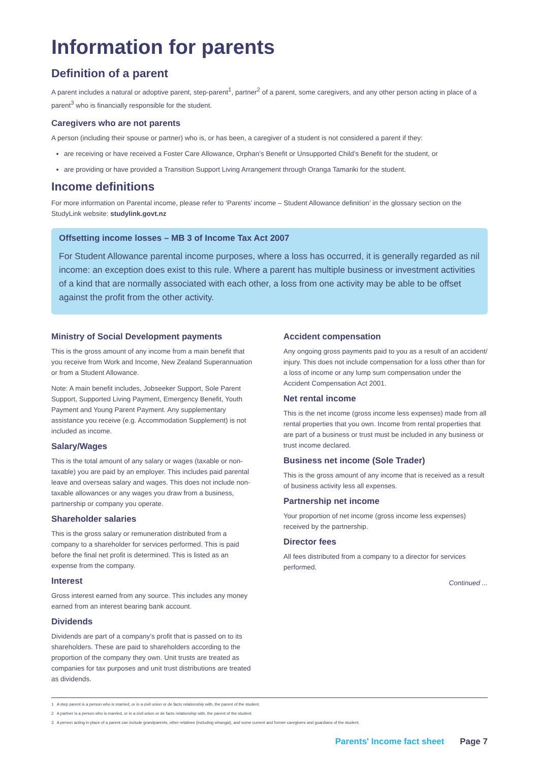Information for parents
Definition of a parent
A parent includes a natural or adoptive parent, step-parent<sup>1</sup>, partner<sup>2</sup> of a parent, some caregivers, and any other person acting in place of a parent<sup>3</sup> who is financially responsible for the student.
Caregivers who are not parents
A person (including their spouse or partner) who is, or has been, a caregiver of a student is not considered a parent if they:
are receiving or have received a Foster Care Allowance, Orphan’s Benefit or Unsupported Child’s Benefit for the student, or
are providing or have provided a Transition Support Living Arrangement through Oranga Tamariki for the student.
Income definitions
For more information on Parental income, please refer to ‘Parents’ income – Student Allowance definition’ in the glossary section on the StudyLink website: studylink.govt.nz
Offsetting income losses – MB 3 of Income Tax Act 2007
For Student Allowance parental income purposes, where a loss has occurred, it is generally regarded as nil income: an exception does exist to this rule. Where a parent has multiple business or investment activities of a kind that are normally associated with each other, a loss from one activity may be able to be offset against the profit from the other activity.
Ministry of Social Development payments
This is the gross amount of any income from a main benefit that you receive from Work and Income, New Zealand Superannuation or from a Student Allowance.
Note: A main benefit includes, Jobseeker Support, Sole Parent Support, Supported Living Payment, Emergency Benefit, Youth Payment and Young Parent Payment. Any supplementary assistance you receive (e.g. Accommodation Supplement) is not included as income.
Salary/Wages
This is the total amount of any salary or wages (taxable or non-taxable) you are paid by an employer. This includes paid parental leave and overseas salary and wages. This does not include non-taxable allowances or any wages you draw from a business, partnership or company you operate.
Shareholder salaries
This is the gross salary or remuneration distributed from a company to a shareholder for services performed. This is paid before the final net profit is determined. This is listed as an expense from the company.
Interest
Gross interest earned from any source. This includes any money earned from an interest bearing bank account.
Dividends
Dividends are part of a company’s profit that is passed on to its shareholders. These are paid to shareholders according to the proportion of the company they own. Unit trusts are treated as companies for tax purposes and unit trust distributions are treated as dividends.
Accident compensation
Any ongoing gross payments paid to you as a result of an accident/ injury. This does not include compensation for a loss other than for a loss of income or any lump sum compensation under the Accident Compensation Act 2001.
Net rental income
This is the net income (gross income less expenses) made from all rental properties that you own. Income from rental properties that are part of a business or trust must be included in any business or trust income declared.
Business net income (Sole Trader)
This is the gross amount of any income that is received as a result of business activity less all expenses.
Partnership net income
Your proportion of net income (gross income less expenses) received by the partnership.
Director fees
All fees distributed from a company to a director for services performed.
Continued ...
1 A step parent is a person who is married, or in a civil union or de facto relationship with, the parent of the student.
2 A partner is a person who is married, or in a civil union or de facto relationship with, the parent of the student.
3 A person acting in place of a parent can include grandparents, other relatives (including whangai), and some current and former caregivers and guardians of the student.
Parents' Income fact sheet Page 7